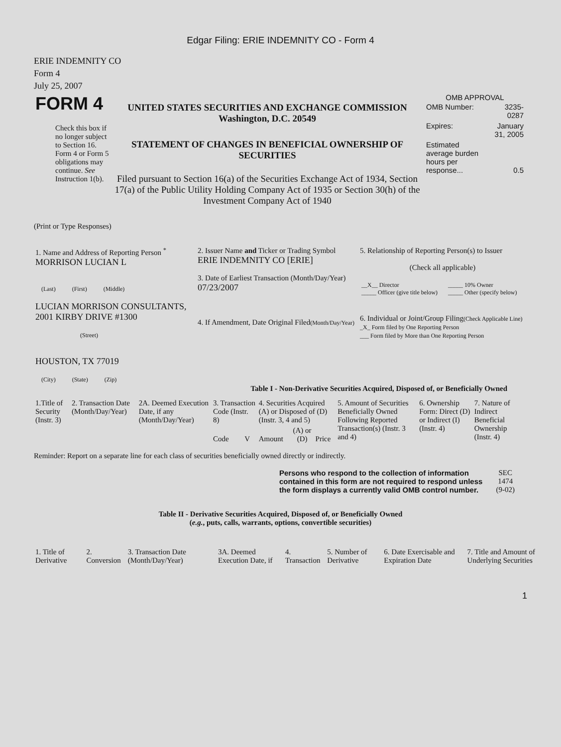Edgar Filing: ERIE INDEMNITY CO - Form 4
ERIE INDEMNITY CO
Form 4
July 25, 2007
| FORM 4 Check this box if no longer subject to Section 16. Form 4 or Form 5 obligations may continue. See Instruction 1(b). | UNITED STATES SECURITIES AND EXCHANGE COMMISSION Washington, D.C. 20549 STATEMENT OF CHANGES IN BENEFICIAL OWNERSHIP OF SECURITIES Filed pursuant to Section 16(a) of the Securities Exchange Act of 1934, Section 17(a) of the Public Utility Holding Company Act of 1935 or Section 30(h) of the Investment Company Act of 1940 | OMB APPROVAL / OMB Number: / 3235-0287 / / Expires: / January 31, 2005 / / Estimated average burden hours per response... / 0.5 / |
(Print or Type Responses)
| 1. Name and Address of Reporting Person <sup>*</sup> MORRISON LUCIAN L (Last) (First) (Middle) LUCIAN MORRISON CONSULTANTS, 2001 KIRBY DRIVE #1300 (Street) HOUSTON, TX 77019 (City) (State) (Zip) | 2. Issuer Name and Ticker or Trading Symbol ERIE INDEMNITY CO [ERIE] 3. Date of Earliest Transaction (Month/Day/Year) 07/23/2007 4. If Amendment, Date Original Filed (Month/Day/Year) | 5. Relationship of Reporting Person(s) to Issuer (Check all applicable) / __X__ Director _____ Officer (give title below) / _____ 10% Owner _____ Other (specify below) / 6. Individual or Joint/Group Filing (Check Applicable Line) _X_ Form filed by One Reporting Person ___ Form filed by More than One Reporting Person |
Table I - Non-Derivative Securities Acquired, Disposed of, or Beneficially Owned
| 1.Title of Security (Instr. 3) | 2. Transaction Date (Month/Day/Year) | 2A. Deemed Execution Date, if any (Month/Day/Year) | 3. Transaction Code (Instr. 8) | | 4. Securities Acquired (A) or Disposed of (D) (Instr. 3, 4 and 5) | | | 5. Amount of Securities Beneficially Owned Following Reported Transaction(s) (Instr. 3 and 4) | 6. Ownership Form: Direct (D) or Indirect (I) (Instr. 4) | 7. Nature of Indirect Beneficial Ownership (Instr. 4) |
| --- | --- | --- | --- | --- | --- | --- | --- | --- | --- | --- |
| | | | Code | V | Amount | (A) or (D) | Price | | | |
Reminder: Report on a separate line for each class of securities beneficially owned directly or indirectly.
| Persons who respond to the collection of information contained in this form are not required to respond unless the form displays a currently valid OMB control number. | SEC 1474 (9-02) |
Table II - Derivative Securities Acquired, Disposed of, or Beneficially Owned
(e.g., puts, calls, warrants, options, convertible securities)
| 1. Title of Derivative | 2. Conversion | 3. Transaction Date (Month/Day/Year) | 3A. Deemed Execution Date, if | 4. Transaction | 5. Number of Derivative | 6. Date Exercisable and Expiration Date | 7. Title and Amount of Underlying Securities |
1